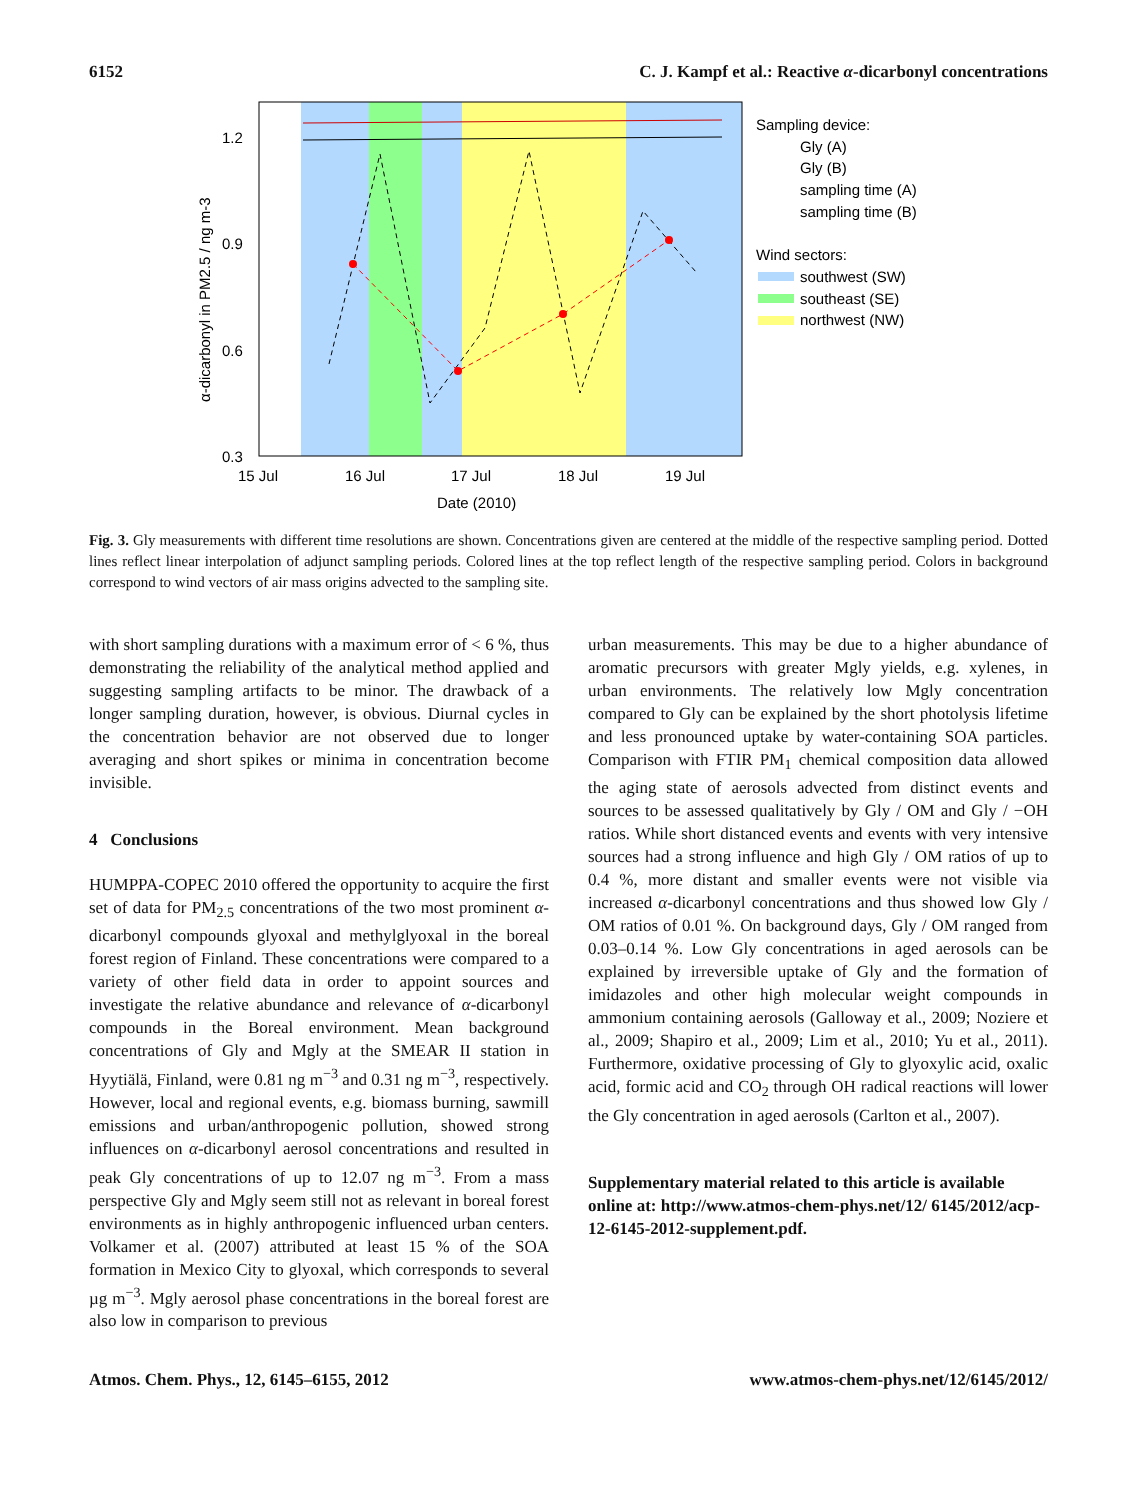6152 C. J. Kampf et al.: Reactive α-dicarbonyl concentrations
1.2
0.9
0.6
0.3
15 Jul
16 Jul
17 Jul
18 Jul
19 Jul
Date (2010)
α-dicarbonyl in PM2.5 / ng m-3
Sampling device:
Gly (A)
Gly (B)
sampling time (A)
sampling time (B)
Wind sectors:
southwest (SW)
southeast (SE)
northwest (NW)
Fig. 3. Gly measurements with different time resolutions are shown. Concentrations given are centered at the middle of the respective sampling period. Dotted lines reflect linear interpolation of adjunct sampling periods. Colored lines at the top reflect length of the respective sampling period. Colors in background correspond to wind vectors of air mass origins advected to the sampling site.
with short sampling durations with a maximum error of < 6 %, thus demonstrating the reliability of the analytical method applied and suggesting sampling artifacts to be minor. The drawback of a longer sampling duration, however, is obvious. Diurnal cycles in the concentration behavior are not observed due to longer averaging and short spikes or minima in concentration become invisible.
4 Conclusions
HUMPPA-COPEC 2010 offered the opportunity to acquire the first set of data for PM<sub>2.5</sub> concentrations of the two most prominent α-dicarbonyl compounds glyoxal and methylglyoxal in the boreal forest region of Finland. These concentrations were compared to a variety of other field data in order to appoint sources and investigate the relative abundance and relevance of α-dicarbonyl compounds in the Boreal environment. Mean background concentrations of Gly and Mgly at the SMEAR II station in Hyytiälä, Finland, were 0.81 ng m<sup>−3</sup> and 0.31 ng m<sup>−3</sup>, respectively. However, local and regional events, e.g. biomass burning, sawmill emissions and urban/anthropogenic pollution, showed strong influences on α-dicarbonyl aerosol concentrations and resulted in peak Gly concentrations of up to 12.07 ng m<sup>−3</sup>. From a mass perspective Gly and Mgly seem still not as relevant in boreal forest environments as in highly anthropogenic influenced urban centers. Volkamer et al. (2007) attributed at least 15 % of the SOA formation in Mexico City to glyoxal, which corresponds to several µg m<sup>−3</sup>. Mgly aerosol phase concentrations in the boreal forest are also low in comparison to previous
urban measurements. This may be due to a higher abundance of aromatic precursors with greater Mgly yields, e.g. xylenes, in urban environments. The relatively low Mgly concentration compared to Gly can be explained by the short photolysis lifetime and less pronounced uptake by water-containing SOA particles. Comparison with FTIR PM<sub>1</sub> chemical composition data allowed the aging state of aerosols advected from distinct events and sources to be assessed qualitatively by Gly / OM and Gly / −OH ratios. While short distanced events and events with very intensive sources had a strong influence and high Gly / OM ratios of up to 0.4 %, more distant and smaller events were not visible via increased α-dicarbonyl concentrations and thus showed low Gly / OM ratios of 0.01 %. On background days, Gly / OM ranged from 0.03–0.14 %. Low Gly concentrations in aged aerosols can be explained by irreversible uptake of Gly and the formation of imidazoles and other high molecular weight compounds in ammonium containing aerosols (Galloway et al., 2009; Noziere et al., 2009; Shapiro et al., 2009; Lim et al., 2010; Yu et al., 2011). Furthermore, oxidative processing of Gly to glyoxylic acid, oxalic acid, formic acid and CO<sub>2</sub> through OH radical reactions will lower the Gly concentration in aged aerosols (Carlton et al., 2007).
Supplementary material related to this article is available online at: http://www.atmos-chem-phys.net/12/ 6145/2012/acp-12-6145-2012-supplement.pdf.
Atmos. Chem. Phys., 12, 6145–6155, 2012 www.atmos-chem-phys.net/12/6145/2012/